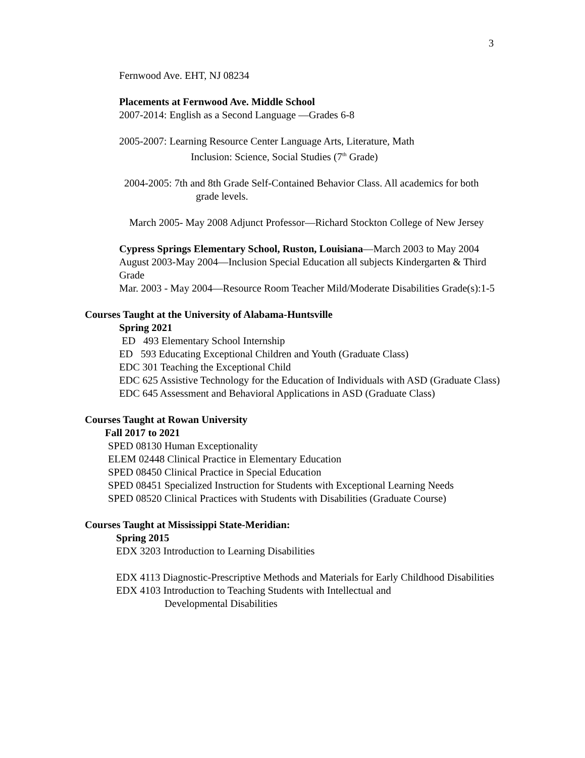3
Fernwood Ave. EHT, NJ 08234
Placements at Fernwood Ave. Middle School
2007-2014: English as a Second Language —Grades 6-8
2005-2007: Learning Resource Center Language Arts, Literature, Math
Inclusion: Science, Social Studies (7<sup>th</sup> Grade)
2004-2005: 7th and 8th Grade Self-Contained Behavior Class. All academics for both grade levels.
March 2005- May 2008 Adjunct Professor—Richard Stockton College of New Jersey
Cypress Springs Elementary School, Ruston, Louisiana—March 2003 to May 2004
August 2003-May 2004—Inclusion Special Education all subjects Kindergarten & Third Grade
Mar. 2003 - May 2004—Resource Room Teacher Mild/Moderate Disabilities Grade(s):1-5
Courses Taught at the University of Alabama-Huntsville
Spring 2021
ED 493 Elementary School Internship
ED 593 Educating Exceptional Children and Youth (Graduate Class)
EDC 301 Teaching the Exceptional Child
EDC 625 Assistive Technology for the Education of Individuals with ASD (Graduate Class)
EDC 645 Assessment and Behavioral Applications in ASD (Graduate Class)
Courses Taught at Rowan University
Fall 2017 to 2021
SPED 08130 Human Exceptionality
ELEM 02448 Clinical Practice in Elementary Education
SPED 08450 Clinical Practice in Special Education
SPED 08451 Specialized Instruction for Students with Exceptional Learning Needs
SPED 08520 Clinical Practices with Students with Disabilities (Graduate Course)
Courses Taught at Mississippi State-Meridian:
Spring 2015
EDX 3203 Introduction to Learning Disabilities
EDX 4113 Diagnostic-Prescriptive Methods and Materials for Early Childhood Disabilities
EDX 4103 Introduction to Teaching Students with Intellectual and
Developmental Disabilities